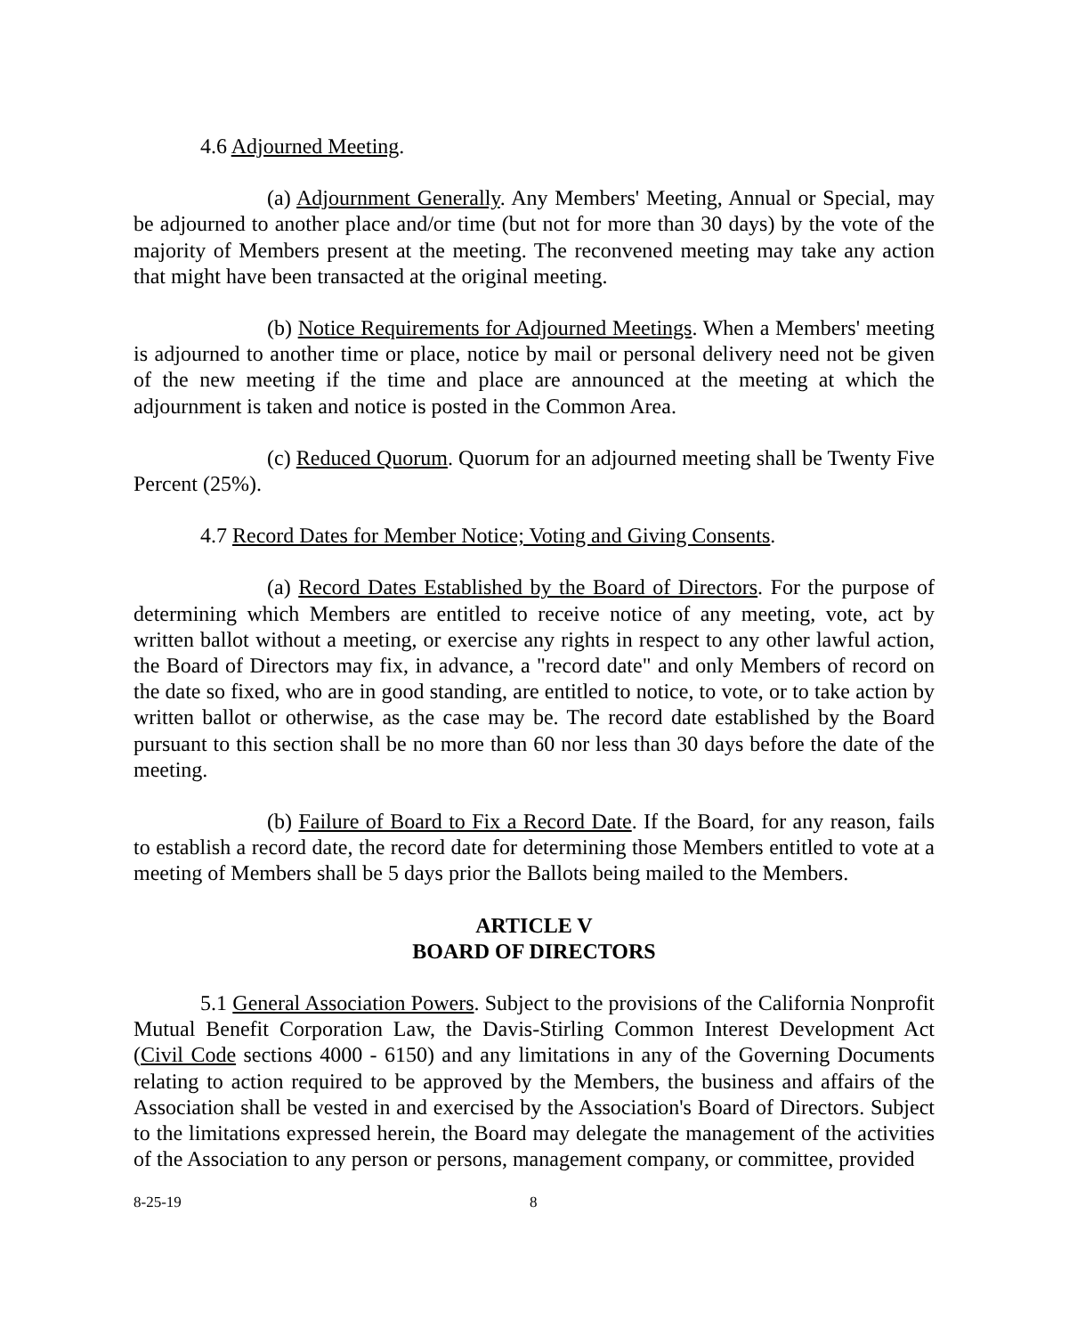4.6 Adjourned Meeting.
(a) Adjournment Generally. Any Members' Meeting, Annual or Special, may be adjourned to another place and/or time (but not for more than 30 days) by the vote of the majority of Members present at the meeting. The reconvened meeting may take any action that might have been transacted at the original meeting.
(b) Notice Requirements for Adjourned Meetings. When a Members' meeting is adjourned to another time or place, notice by mail or personal delivery need not be given of the new meeting if the time and place are announced at the meeting at which the adjournment is taken and notice is posted in the Common Area.
(c) Reduced Quorum. Quorum for an adjourned meeting shall be Twenty Five Percent (25%).
4.7 Record Dates for Member Notice; Voting and Giving Consents.
(a) Record Dates Established by the Board of Directors. For the purpose of determining which Members are entitled to receive notice of any meeting, vote, act by written ballot without a meeting, or exercise any rights in respect to any other lawful action, the Board of Directors may fix, in advance, a "record date" and only Members of record on the date so fixed, who are in good standing, are entitled to notice, to vote, or to take action by written ballot or otherwise, as the case may be. The record date established by the Board pursuant to this section shall be no more than 60 nor less than 30 days before the date of the meeting.
(b) Failure of Board to Fix a Record Date. If the Board, for any reason, fails to establish a record date, the record date for determining those Members entitled to vote at a meeting of Members shall be 5 days prior the Ballots being mailed to the Members.
ARTICLE V
BOARD OF DIRECTORS
5.1 General Association Powers. Subject to the provisions of the California Nonprofit Mutual Benefit Corporation Law, the Davis-Stirling Common Interest Development Act (Civil Code sections 4000 - 6150) and any limitations in any of the Governing Documents relating to action required to be approved by the Members, the business and affairs of the Association shall be vested in and exercised by the Association's Board of Directors. Subject to the limitations expressed herein, the Board may delegate the management of the activities of the Association to any person or persons, management company, or committee, provided
8-25-19 8